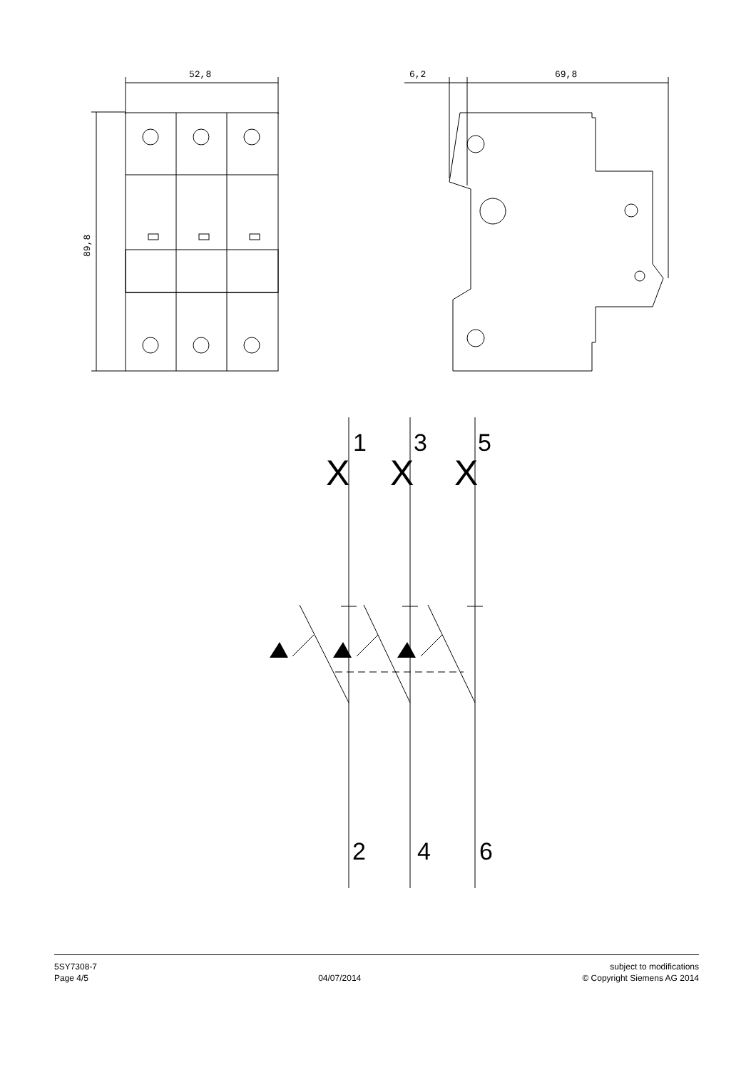52,8
6,2
69,8
89,8
X
X
X
1
3
5
2
4
6
5SY7308-7
Page 4/5
04/07/2014 subject to modifications
© Copyright Siemens AG 2014